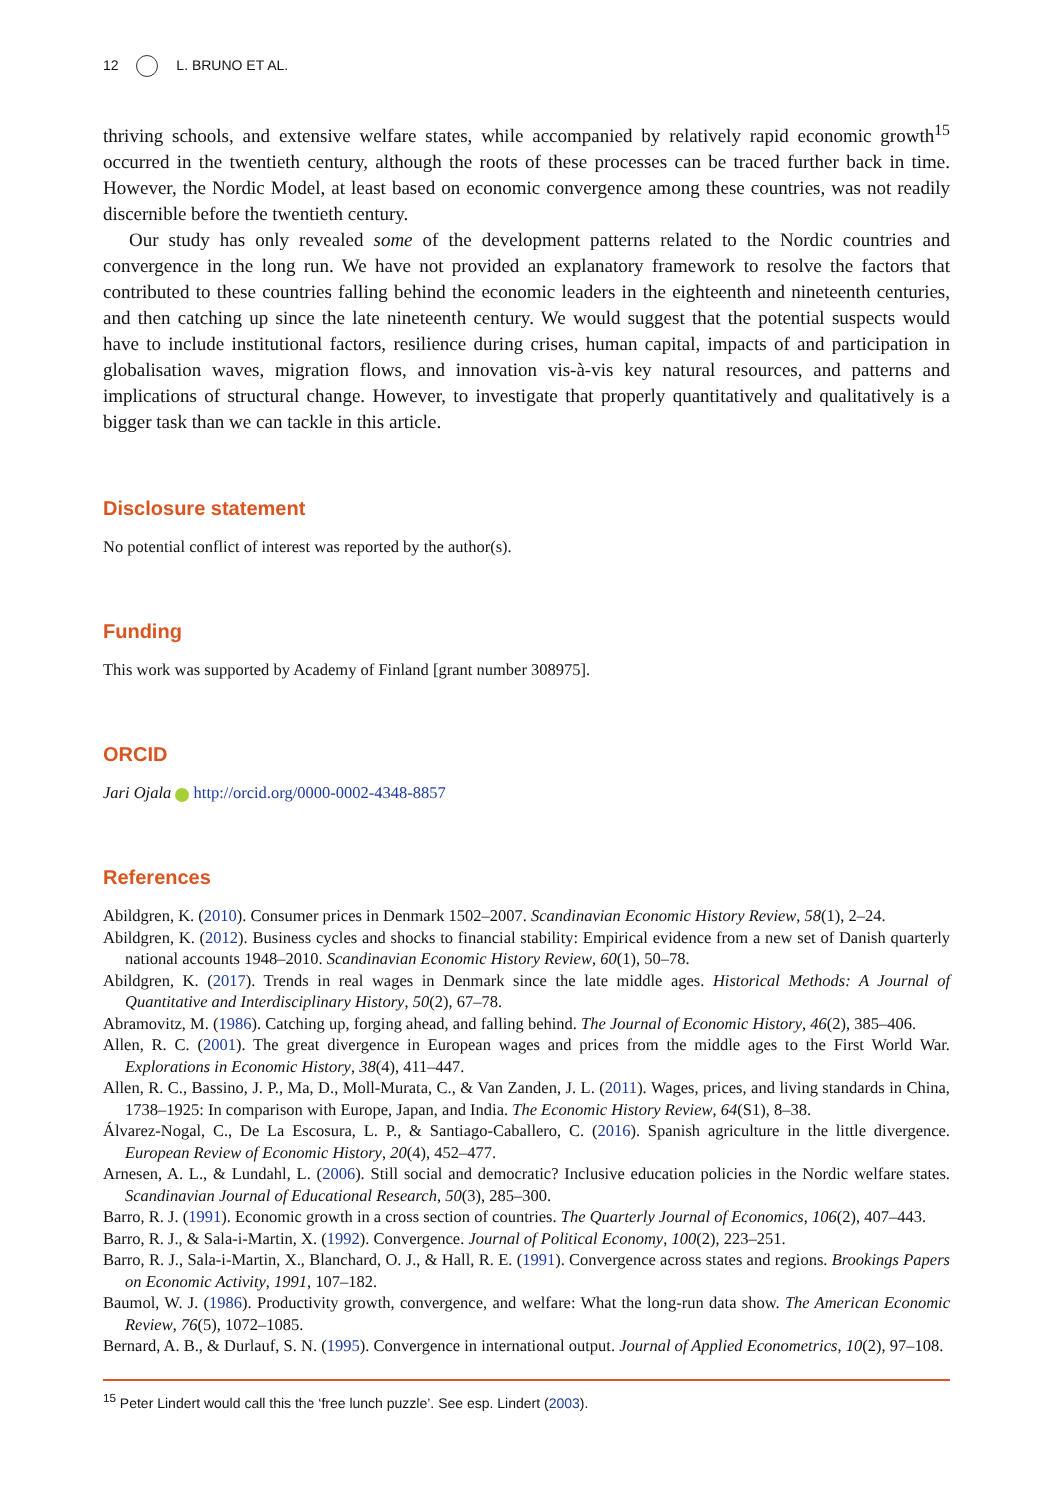12 L. BRUNO ET AL.
thriving schools, and extensive welfare states, while accompanied by relatively rapid economic growth<sup>15</sup> occurred in the twentieth century, although the roots of these processes can be traced further back in time. However, the Nordic Model, at least based on economic convergence among these countries, was not readily discernible before the twentieth century.
Our study has only revealed some of the development patterns related to the Nordic countries and convergence in the long run. We have not provided an explanatory framework to resolve the factors that contributed to these countries falling behind the economic leaders in the eighteenth and nineteenth centuries, and then catching up since the late nineteenth century. We would suggest that the potential suspects would have to include institutional factors, resilience during crises, human capital, impacts of and participation in globalisation waves, migration flows, and innovation vis-à-vis key natural resources, and patterns and implications of structural change. However, to investigate that properly quantitatively and qualitatively is a bigger task than we can tackle in this article.
Disclosure statement
No potential conflict of interest was reported by the author(s).
Funding
This work was supported by Academy of Finland [grant number 308975].
ORCID
Jari Ojala http://orcid.org/0000-0002-4348-8857
References
Abildgren, K. (2010). Consumer prices in Denmark 1502–2007. Scandinavian Economic History Review, 58(1), 2–24.
Abildgren, K. (2012). Business cycles and shocks to financial stability: Empirical evidence from a new set of Danish quarterly national accounts 1948–2010. Scandinavian Economic History Review, 60(1), 50–78.
Abildgren, K. (2017). Trends in real wages in Denmark since the late middle ages. Historical Methods: A Journal of Quantitative and Interdisciplinary History, 50(2), 67–78.
Abramovitz, M. (1986). Catching up, forging ahead, and falling behind. The Journal of Economic History, 46(2), 385–406.
Allen, R. C. (2001). The great divergence in European wages and prices from the middle ages to the First World War. Explorations in Economic History, 38(4), 411–447.
Allen, R. C., Bassino, J. P., Ma, D., Moll-Murata, C., & Van Zanden, J. L. (2011). Wages, prices, and living standards in China, 1738–1925: In comparison with Europe, Japan, and India. The Economic History Review, 64(S1), 8–38.
Álvarez-Nogal, C., De La Escosura, L. P., & Santiago-Caballero, C. (2016). Spanish agriculture in the little divergence. European Review of Economic History, 20(4), 452–477.
Arnesen, A. L., & Lundahl, L. (2006). Still social and democratic? Inclusive education policies in the Nordic welfare states. Scandinavian Journal of Educational Research, 50(3), 285–300.
Barro, R. J. (1991). Economic growth in a cross section of countries. The Quarterly Journal of Economics, 106(2), 407–443.
Barro, R. J., & Sala-i-Martin, X. (1992). Convergence. Journal of Political Economy, 100(2), 223–251.
Barro, R. J., Sala-i-Martin, X., Blanchard, O. J., & Hall, R. E. (1991). Convergence across states and regions. Brookings Papers on Economic Activity, 1991, 107–182.
Baumol, W. J. (1986). Productivity growth, convergence, and welfare: What the long-run data show. The American Economic Review, 76(5), 1072–1085.
Bernard, A. B., & Durlauf, S. N. (1995). Convergence in international output. Journal of Applied Econometrics, 10(2), 97–108.
<sup>15</sup> Peter Lindert would call this the ‘free lunch puzzle’. See esp. Lindert (2003).